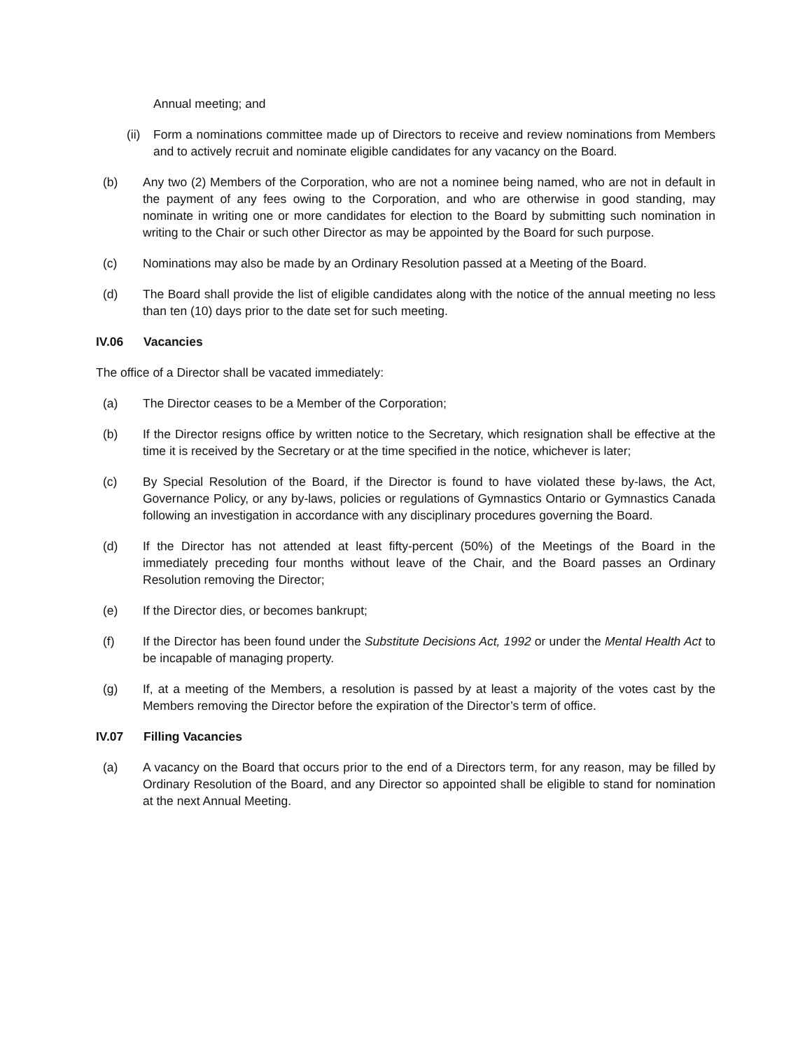Annual meeting; and
(ii) Form a nominations committee made up of Directors to receive and review nominations from Members and to actively recruit and nominate eligible candidates for any vacancy on the Board.
(b) Any two (2) Members of the Corporation, who are not a nominee being named, who are not in default in the payment of any fees owing to the Corporation, and who are otherwise in good standing, may nominate in writing one or more candidates for election to the Board by submitting such nomination in writing to the Chair or such other Director as may be appointed by the Board for such purpose.
(c) Nominations may also be made by an Ordinary Resolution passed at a Meeting of the Board.
(d) The Board shall provide the list of eligible candidates along with the notice of the annual meeting no less than ten (10) days prior to the date set for such meeting.
IV.06 Vacancies
The office of a Director shall be vacated immediately:
(a) The Director ceases to be a Member of the Corporation;
(b) If the Director resigns office by written notice to the Secretary, which resignation shall be effective at the time it is received by the Secretary or at the time specified in the notice, whichever is later;
(c) By Special Resolution of the Board, if the Director is found to have violated these by-laws, the Act, Governance Policy, or any by-laws, policies or regulations of Gymnastics Ontario or Gymnastics Canada following an investigation in accordance with any disciplinary procedures governing the Board.
(d) If the Director has not attended at least fifty-percent (50%) of the Meetings of the Board in the immediately preceding four months without leave of the Chair, and the Board passes an Ordinary Resolution removing the Director;
(e) If the Director dies, or becomes bankrupt;
(f) If the Director has been found under the Substitute Decisions Act, 1992 or under the Mental Health Act to be incapable of managing property.
(g) If, at a meeting of the Members, a resolution is passed by at least a majority of the votes cast by the Members removing the Director before the expiration of the Director’s term of office.
IV.07 Filling Vacancies
(a) A vacancy on the Board that occurs prior to the end of a Directors term, for any reason, may be filled by Ordinary Resolution of the Board, and any Director so appointed shall be eligible to stand for nomination at the next Annual Meeting.